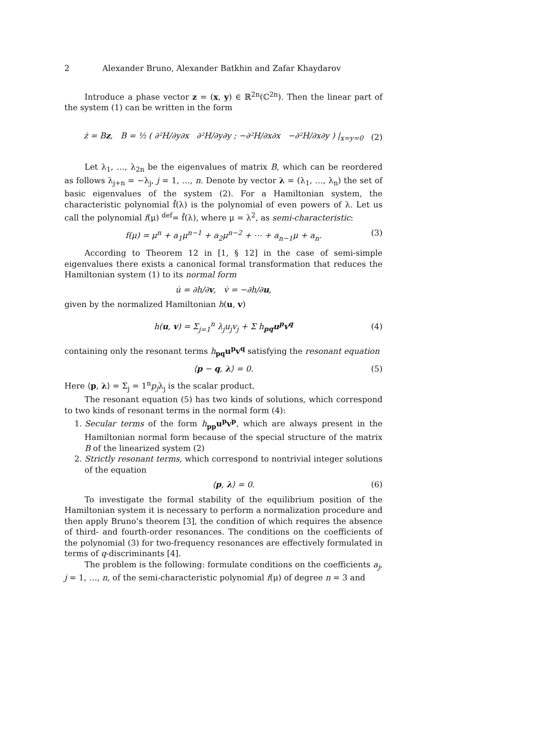2 Alexander Bruno, Alexander Batkhin and Zafar Khaydarov
Introduce a phase vector z = (x, y) ∈ ℝ<sup>2n</sup>(ℂ<sup>2n</sup>). Then the linear part of the system (1) can be written in the form
ż = Bz, B = ½ ( ∂²H/∂y∂x ∂²H/∂y∂y ; −∂²H/∂x∂x −∂²H/∂x∂y ) |<sub>x=y=0</sub> (2)
Let λ<sub>1</sub>, …, λ<sub>2n</sub> be the eigenvalues of matrix B, which can be reordered as follows λ<sub>j+n</sub> = −λ<sub>j</sub>, j = 1, …, n. Denote by vector λ = (λ<sub>1</sub>, …, λ<sub>n</sub>) the set of basic eigenvalues of the system (2). For a Hamiltonian system, the characteristic polynomial f̌(λ) is the polynomial of even powers of λ. Let us call the polynomial f(μ) <sup>def</sup>= f̌(λ), where μ = λ<sup>2</sup>, as semi-characteristic:
f(μ) = μ<sup>n</sup> + a<sub>1</sub>μ<sup>n−1</sup> + a<sub>2</sub>μ<sup>n−2</sup> + ⋯ + a<sub>n−1</sub>μ + a<sub>n</sub>. (3)
According to Theorem 12 in [1, § 12] in the case of semi-simple eigenvalues there exists a canonical formal transformation that reduces the Hamiltonian system (1) to its normal form
u̇ = ∂h/∂v, v̇ = −∂h/∂u,
given by the normalized Hamiltonian h(u, v)
h(u, v) = Σ<sub>j=1</sub><sup>n</sup> λ<sub>j</sub>u<sub>j</sub>v<sub>j</sub> + Σ h<sub>pq</sub>u<sup>p</sup>v<sup>q</sup> (4)
containing only the resonant terms h<sub>pq</sub>u<sup>p</sup>v<sup>q</sup> satisfying the resonant equation
⟨p − q, λ⟩ = 0. (5)
Here ⟨p, λ⟩ = Σ<sub>j</sub> = 1<sup>n</sup>p<sub>j</sub>λ<sub>j</sub> is the scalar product.
The resonant equation (5) has two kinds of solutions, which correspond to two kinds of resonant terms in the normal form (4):
1. Secular terms of the form h<sub>pp</sub>u<sup>p</sup>v<sup>p</sup>, which are always present in the Hamiltonian normal form because of the special structure of the matrix B of the linearized system (2)
2. Strictly resonant terms, which correspond to nontrivial integer solutions of the equation
⟨p, λ⟩ = 0. (6)
To investigate the formal stability of the equilibrium position of the Hamiltonian system it is necessary to perform a normalization procedure and then apply Bruno’s theorem [3], the condition of which requires the absence of third- and fourth-order resonances. The conditions on the coefficients of the polynomial (3) for two-frequency resonances are effectively formulated in terms of q-discriminants [4].
The problem is the following: formulate conditions on the coefficients a<sub>j</sub>, j = 1, …, n, of the semi-characteristic polynomial f(μ) of degree n = 3 and